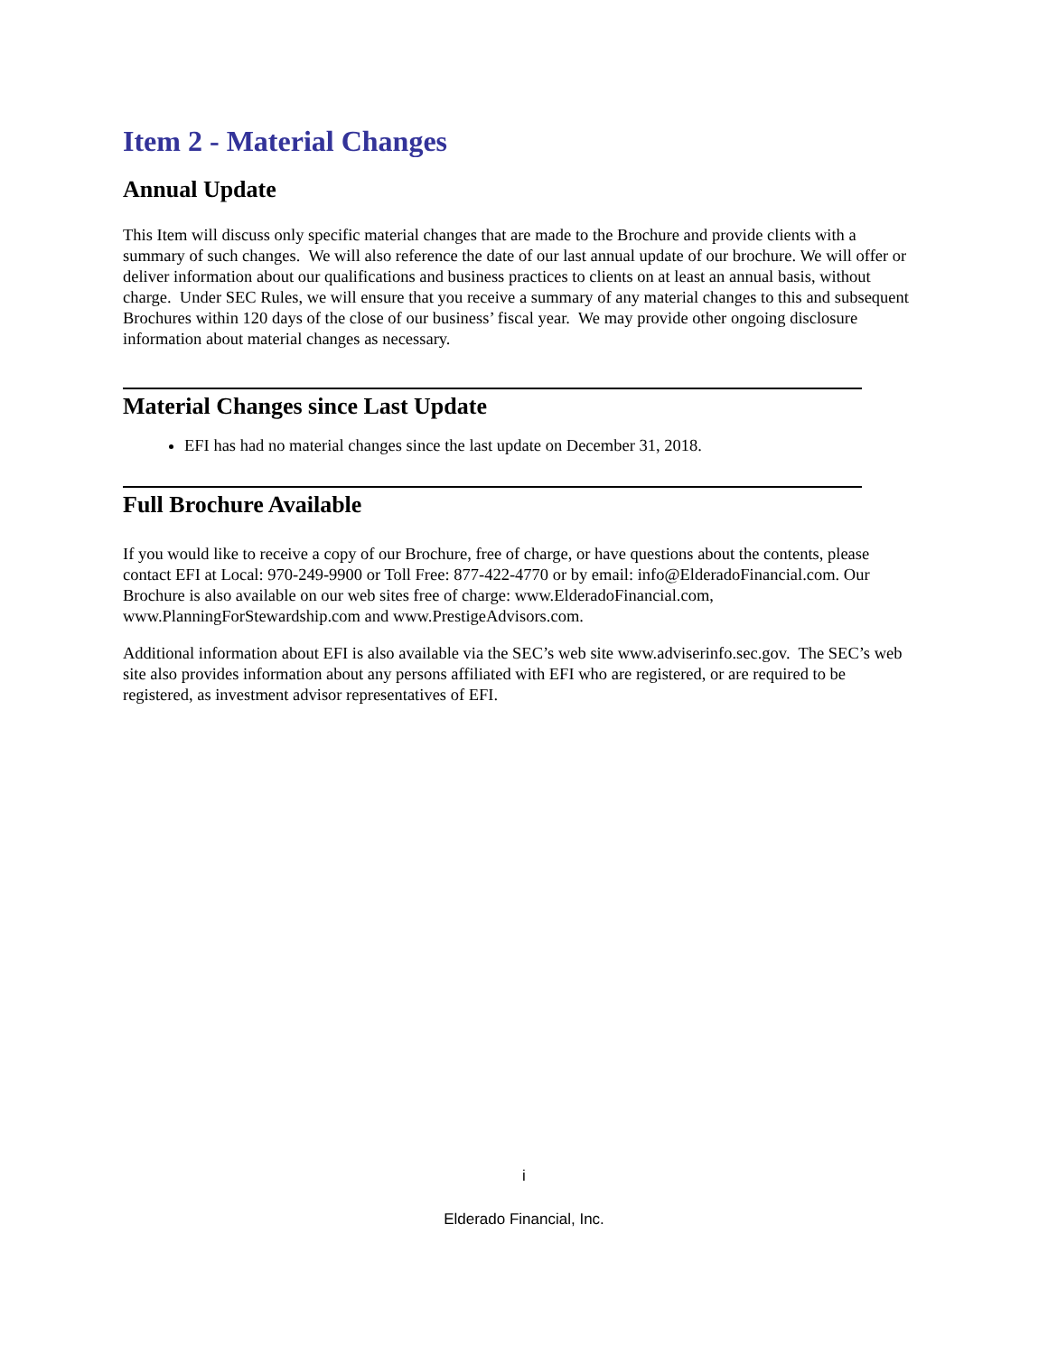Item 2 - Material Changes
Annual Update
This Item will discuss only specific material changes that are made to the Brochure and provide clients with a summary of such changes. We will also reference the date of our last annual update of our brochure. We will offer or deliver information about our qualifications and business practices to clients on at least an annual basis, without charge. Under SEC Rules, we will ensure that you receive a summary of any material changes to this and subsequent Brochures within 120 days of the close of our business’ fiscal year. We may provide other ongoing disclosure information about material changes as necessary.
Material Changes since Last Update
EFI has had no material changes since the last update on December 31, 2018.
Full Brochure Available
If you would like to receive a copy of our Brochure, free of charge, or have questions about the contents, please contact EFI at Local: 970-249-9900 or Toll Free: 877-422-4770 or by email: info@ElderadoFinancial.com. Our Brochure is also available on our web sites free of charge: www.ElderadoFinancial.com, www.PlanningForStewardship.com and www.PrestigeAdvisors.com.
Additional information about EFI is also available via the SEC’s web site www.adviserinfo.sec.gov. The SEC’s web site also provides information about any persons affiliated with EFI who are registered, or are required to be registered, as investment advisor representatives of EFI.
i
Elderado Financial, Inc.